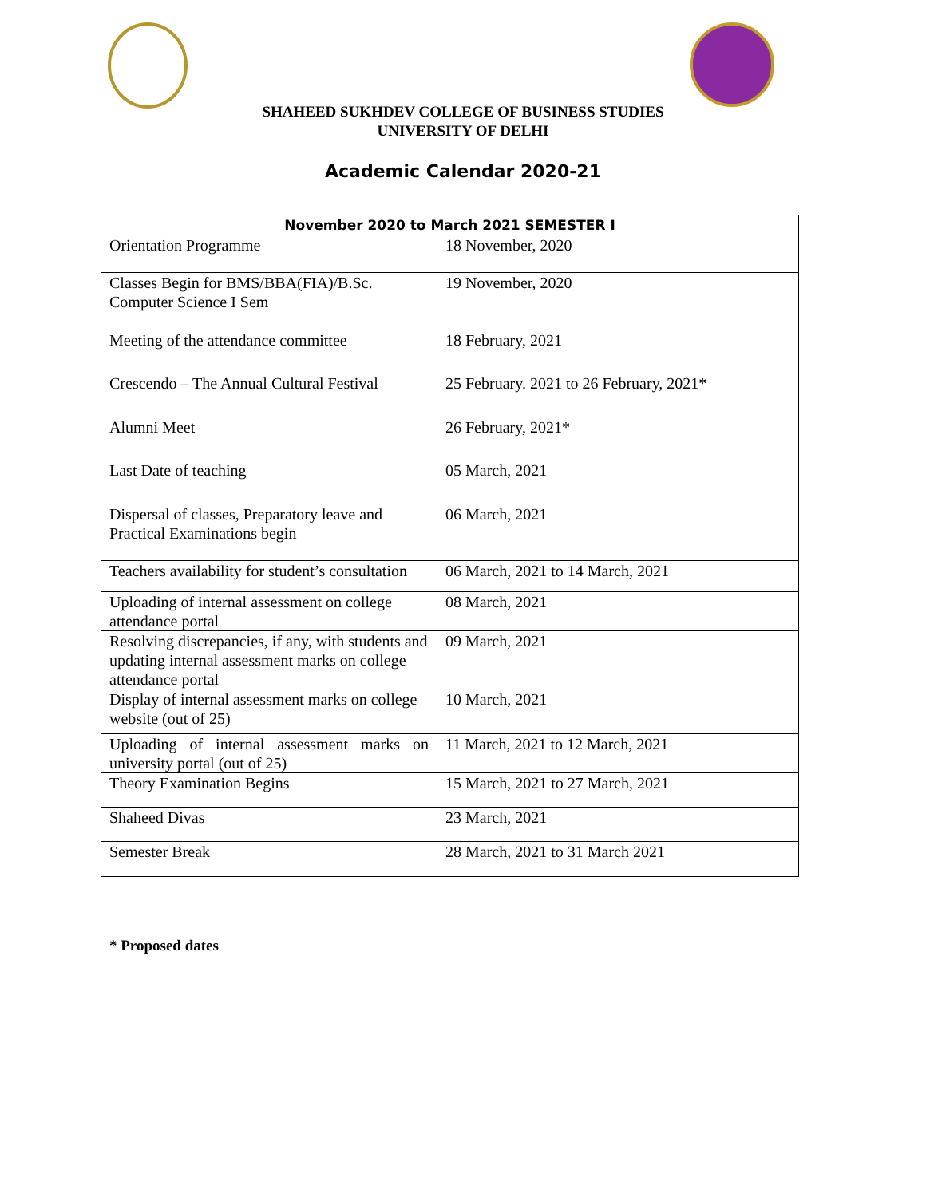SHAHEED SUKHDEV COLLEGE OF BUSINESS STUDIES
UNIVERSITY OF DELHI
Academic Calendar 2020-21
| November 2020 to March 2021 SEMESTER I | |
| --- | --- |
| Orientation Programme | 18 November, 2020 |
| Classes Begin for BMS/BBA(FIA)/B.Sc. Computer Science I Sem | 19 November, 2020 |
| Meeting of the attendance committee | 18 February, 2021 |
| Crescendo – The Annual Cultural Festival | 25 February. 2021 to 26 February, 2021* |
| Alumni Meet | 26 February, 2021* |
| Last Date of teaching | 05 March, 2021 |
| Dispersal of classes, Preparatory leave and Practical Examinations begin | 06 March, 2021 |
| Teachers availability for student’s consultation | 06 March, 2021 to 14 March, 2021 |
| Uploading of internal assessment on college attendance portal | 08 March, 2021 |
| Resolving discrepancies, if any, with students and updating internal assessment marks on college attendance portal | 09 March, 2021 |
| Display of internal assessment marks on college website (out of 25) | 10 March, 2021 |
| Uploading of internal assessment marks on university portal (out of 25) | 11 March, 2021 to 12 March, 2021 |
| Theory Examination Begins | 15 March, 2021 to 27 March, 2021 |
| Shaheed Divas | 23 March, 2021 |
| Semester Break | 28 March, 2021 to 31 March 2021 |
* Proposed dates